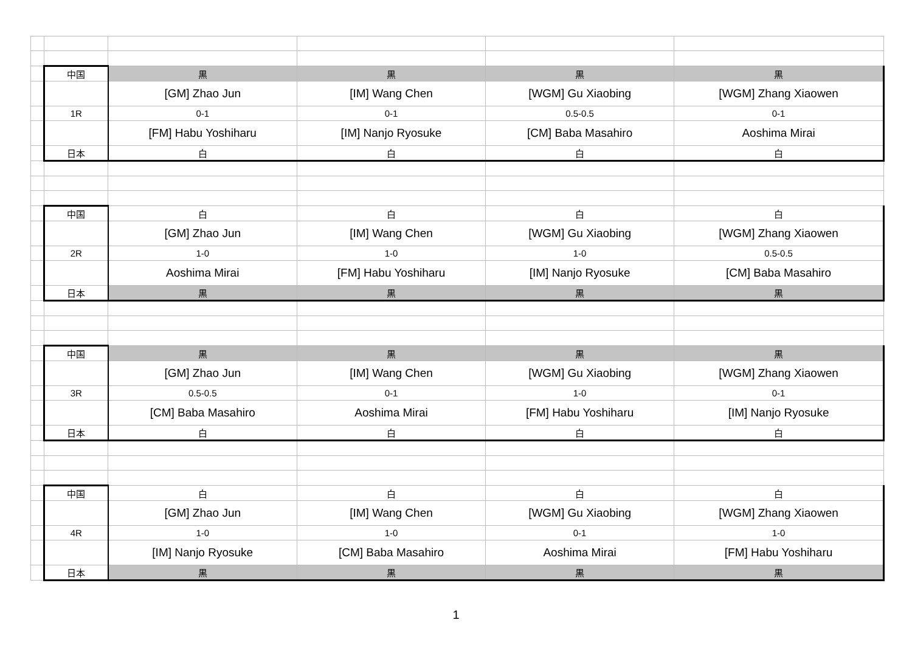| | 中国 | 黒 | 黒 | 黒 | 黒 |
| | | [GM] Zhao Jun | [IM] Wang Chen | [WGM] Gu Xiaobing | [WGM] Zhang Xiaowen |
| | 1R | 0-1 | 0-1 | 0.5-0.5 | 0-1 |
| | | [FM] Habu Yoshiharu | [IM] Nanjo Ryosuke | [CM] Baba Masahiro | Aoshima Mirai |
| | 日本 | 白 | 白 | 白 | 白 |
| | 中国 | 白 | 白 | 白 | 白 |
| | | [GM] Zhao Jun | [IM] Wang Chen | [WGM] Gu Xiaobing | [WGM] Zhang Xiaowen |
| | 2R | 1-0 | 1-0 | 1-0 | 0.5-0.5 |
| | | Aoshima Mirai | [FM] Habu Yoshiharu | [IM] Nanjo Ryosuke | [CM] Baba Masahiro |
| | 日本 | 黒 | 黒 | 黒 | 黒 |
| | 中国 | 黒 | 黒 | 黒 | 黒 |
| | | [GM] Zhao Jun | [IM] Wang Chen | [WGM] Gu Xiaobing | [WGM] Zhang Xiaowen |
| | 3R | 0.5-0.5 | 0-1 | 1-0 | 0-1 |
| | | [CM] Baba Masahiro | Aoshima Mirai | [FM] Habu Yoshiharu | [IM] Nanjo Ryosuke |
| | 日本 | 白 | 白 | 白 | 白 |
| | 中国 | 白 | 白 | 白 | 白 |
| | | [GM] Zhao Jun | [IM] Wang Chen | [WGM] Gu Xiaobing | [WGM] Zhang Xiaowen |
| | 4R | 1-0 | 1-0 | 0-1 | 1-0 |
| | | [IM] Nanjo Ryosuke | [CM] Baba Masahiro | Aoshima Mirai | [FM] Habu Yoshiharu |
| | 日本 | 黒 | 黒 | 黒 | 黒 |
1